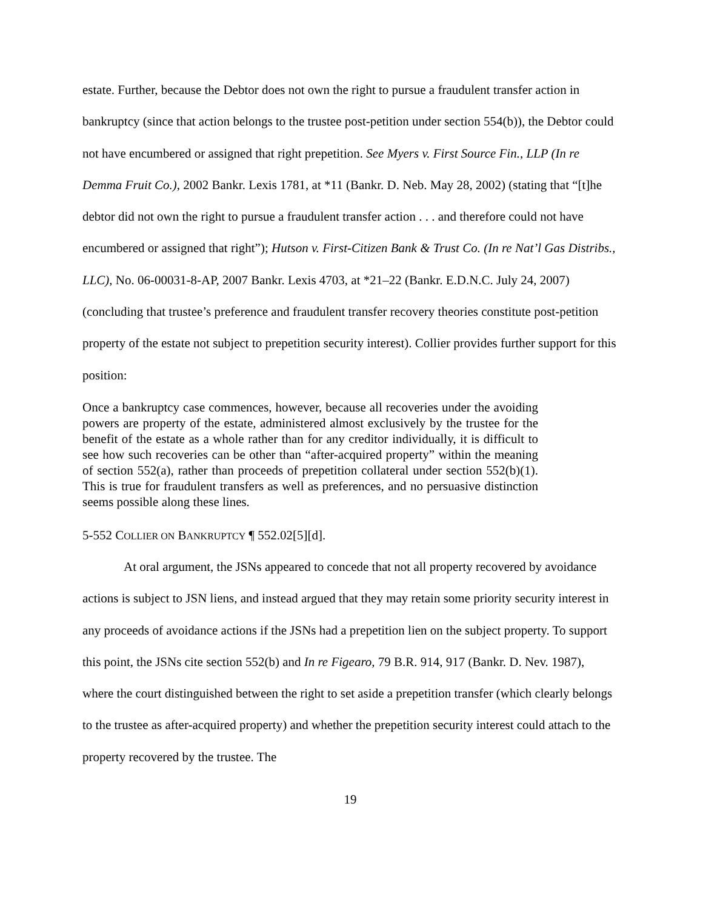estate. Further, because the Debtor does not own the right to pursue a fraudulent transfer action in bankruptcy (since that action belongs to the trustee post-petition under section 554(b)), the Debtor could not have encumbered or assigned that right prepetition. See Myers v. First Source Fin., LLP (In re Demma Fruit Co.), 2002 Bankr. Lexis 1781, at *11 (Bankr. D. Neb. May 28, 2002) (stating that “[t]he debtor did not own the right to pursue a fraudulent transfer action . . . and therefore could not have encumbered or assigned that right”); Hutson v. First-Citizen Bank & Trust Co. (In re Nat’l Gas Distribs., LLC), No. 06-00031-8-AP, 2007 Bankr. Lexis 4703, at *21–22 (Bankr. E.D.N.C. July 24, 2007) (concluding that trustee’s preference and fraudulent transfer recovery theories constitute post-petition property of the estate not subject to prepetition security interest). Collier provides further support for this position:
Once a bankruptcy case commences, however, because all recoveries under the avoiding powers are property of the estate, administered almost exclusively by the trustee for the benefit of the estate as a whole rather than for any creditor individually, it is difficult to see how such recoveries can be other than “after-acquired property” within the meaning of section 552(a), rather than proceeds of prepetition collateral under section 552(b)(1). This is true for fraudulent transfers as well as preferences, and no persuasive distinction seems possible along these lines.
5-552 COLLIER ON BANKRUPTCY ¶ 552.02[5][d].
At oral argument, the JSNs appeared to concede that not all property recovered by avoidance actions is subject to JSN liens, and instead argued that they may retain some priority security interest in any proceeds of avoidance actions if the JSNs had a prepetition lien on the subject property. To support this point, the JSNs cite section 552(b) and In re Figearo, 79 B.R. 914, 917 (Bankr. D. Nev. 1987), where the court distinguished between the right to set aside a prepetition transfer (which clearly belongs to the trustee as after-acquired property) and whether the prepetition security interest could attach to the property recovered by the trustee. The
19